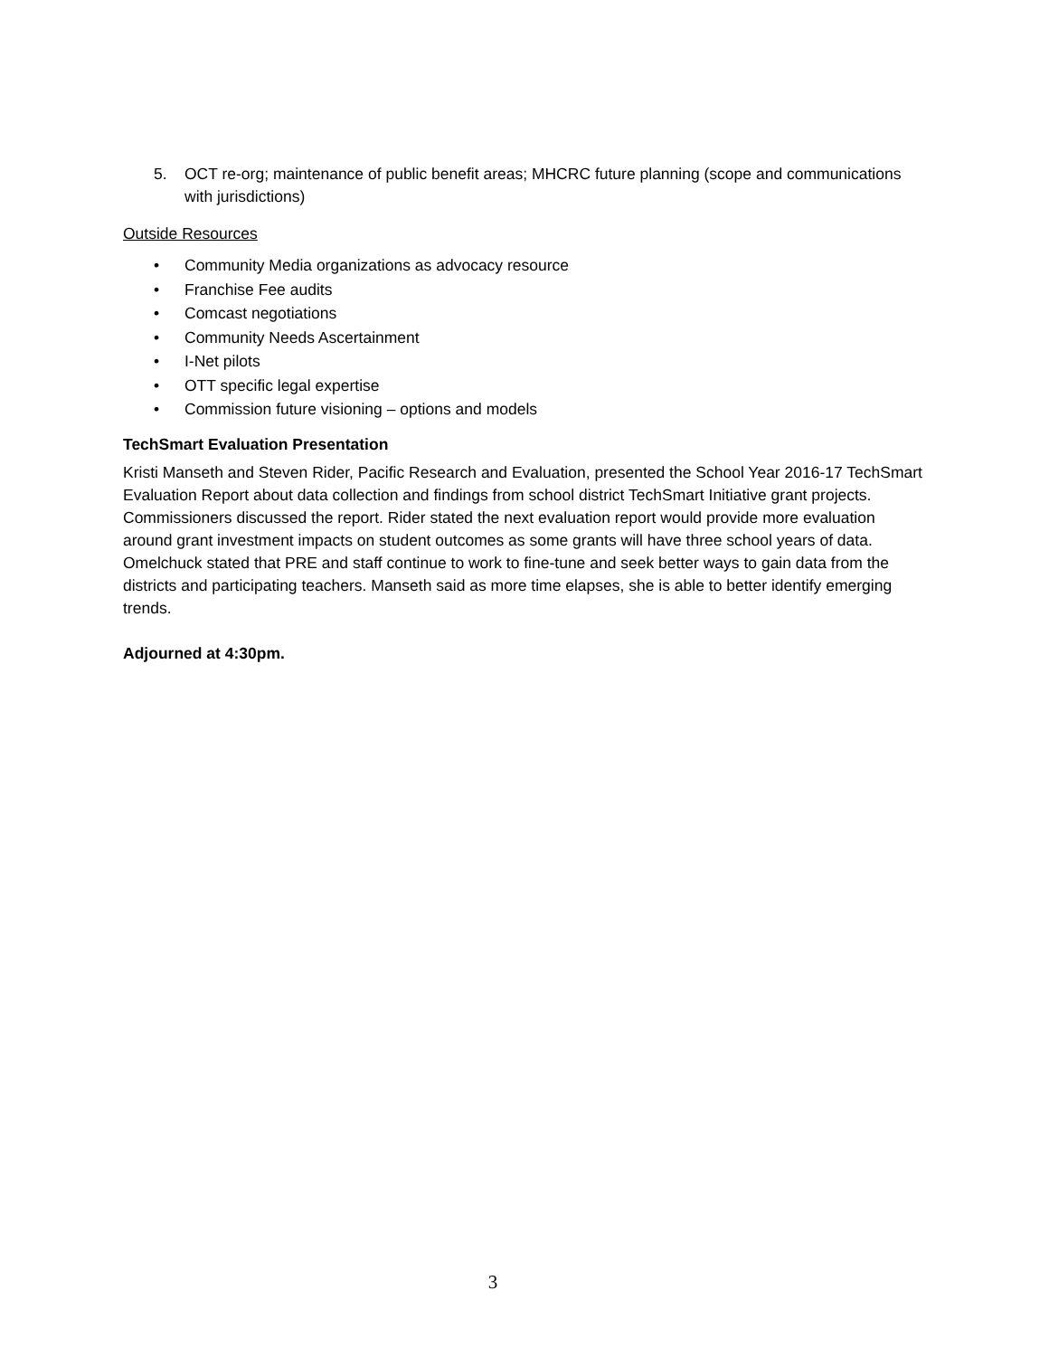5. OCT re-org; maintenance of public benefit areas; MHCRC future planning (scope and communications with jurisdictions)
Outside Resources
• Community Media organizations as advocacy resource
• Franchise Fee audits
• Comcast negotiations
• Community Needs Ascertainment
• I-Net pilots
• OTT specific legal expertise
• Commission future visioning – options and models
TechSmart Evaluation Presentation
Kristi Manseth and Steven Rider, Pacific Research and Evaluation, presented the School Year 2016-17 TechSmart Evaluation Report about data collection and findings from school district TechSmart Initiative grant projects. Commissioners discussed the report. Rider stated the next evaluation report would provide more evaluation around grant investment impacts on student outcomes as some grants will have three school years of data. Omelchuck stated that PRE and staff continue to work to fine-tune and seek better ways to gain data from the districts and participating teachers. Manseth said as more time elapses, she is able to better identify emerging trends.
Adjourned at 4:30pm.
3